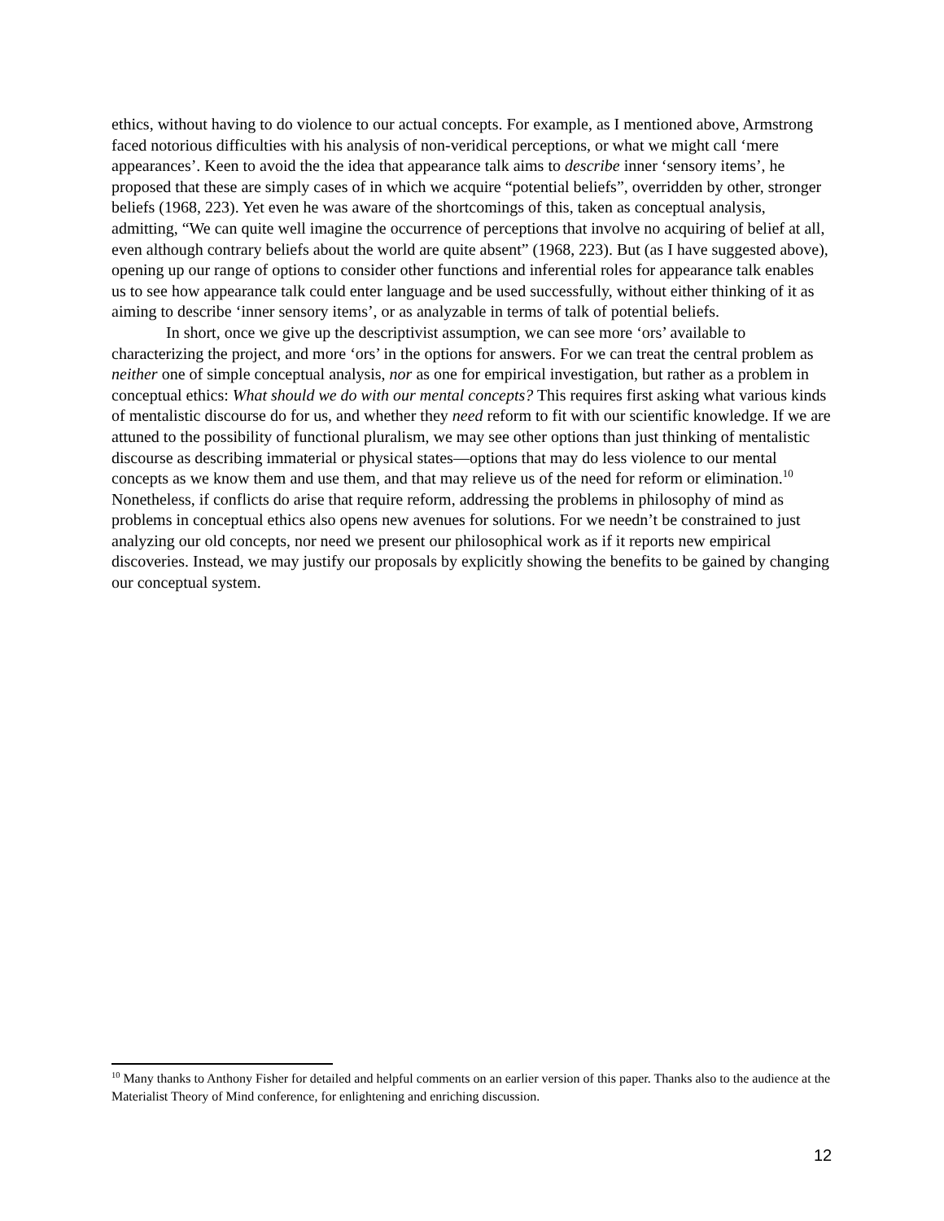ethics, without having to do violence to our actual concepts. For example, as I mentioned above, Armstrong faced notorious difficulties with his analysis of non-veridical perceptions, or what we might call ‘mere appearances’. Keen to avoid the the idea that appearance talk aims to describe inner ‘sensory items’, he proposed that these are simply cases of in which we acquire “potential beliefs”, overridden by other, stronger beliefs (1968, 223). Yet even he was aware of the shortcomings of this, taken as conceptual analysis, admitting, “We can quite well imagine the occurrence of perceptions that involve no acquiring of belief at all, even although contrary beliefs about the world are quite absent” (1968, 223). But (as I have suggested above), opening up our range of options to consider other functions and inferential roles for appearance talk enables us to see how appearance talk could enter language and be used successfully, without either thinking of it as aiming to describe ‘inner sensory items’, or as analyzable in terms of talk of potential beliefs.
In short, once we give up the descriptivist assumption, we can see more ‘ors’ available to characterizing the project, and more ‘ors’ in the options for answers. For we can treat the central problem as neither one of simple conceptual analysis, nor as one for empirical investigation, but rather as a problem in conceptual ethics: What should we do with our mental concepts? This requires first asking what various kinds of mentalistic discourse do for us, and whether they need reform to fit with our scientific knowledge. If we are attuned to the possibility of functional pluralism, we may see other options than just thinking of mentalistic discourse as describing immaterial or physical states—options that may do less violence to our mental concepts as we know them and use them, and that may relieve us of the need for reform or elimination.<sup>10</sup> Nonetheless, if conflicts do arise that require reform, addressing the problems in philosophy of mind as problems in conceptual ethics also opens new avenues for solutions. For we needn’t be constrained to just analyzing our old concepts, nor need we present our philosophical work as if it reports new empirical discoveries. Instead, we may justify our proposals by explicitly showing the benefits to be gained by changing our conceptual system.
<sup>10</sup> Many thanks to Anthony Fisher for detailed and helpful comments on an earlier version of this paper. Thanks also to the audience at the Materialist Theory of Mind conference, for enlightening and enriching discussion.
12